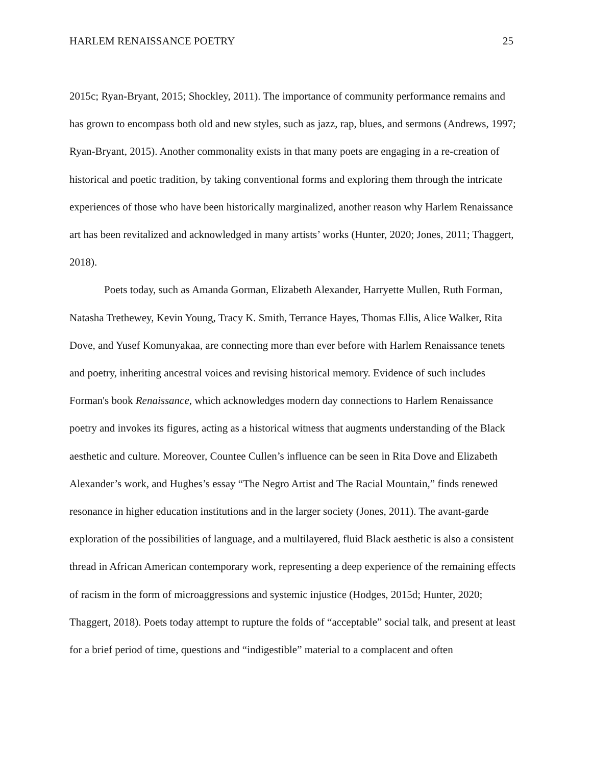HARLEM RENAISSANCE POETRY 25
2015c; Ryan-Bryant, 2015; Shockley, 2011). The importance of community performance remains and has grown to encompass both old and new styles, such as jazz, rap, blues, and sermons (Andrews, 1997; Ryan-Bryant, 2015). Another commonality exists in that many poets are engaging in a re-creation of historical and poetic tradition, by taking conventional forms and exploring them through the intricate experiences of those who have been historically marginalized, another reason why Harlem Renaissance art has been revitalized and acknowledged in many artists’ works (Hunter, 2020; Jones, 2011; Thaggert, 2018).
Poets today, such as Amanda Gorman, Elizabeth Alexander, Harryette Mullen, Ruth Forman, Natasha Trethewey, Kevin Young, Tracy K. Smith, Terrance Hayes, Thomas Ellis, Alice Walker, Rita Dove, and Yusef Komunyakaa, are connecting more than ever before with Harlem Renaissance tenets and poetry, inheriting ancestral voices and revising historical memory. Evidence of such includes Forman's book Renaissance, which acknowledges modern day connections to Harlem Renaissance poetry and invokes its figures, acting as a historical witness that augments understanding of the Black aesthetic and culture. Moreover, Countee Cullen’s influence can be seen in Rita Dove and Elizabeth Alexander’s work, and Hughes’s essay “The Negro Artist and The Racial Mountain,” finds renewed resonance in higher education institutions and in the larger society (Jones, 2011). The avant-garde exploration of the possibilities of language, and a multilayered, fluid Black aesthetic is also a consistent thread in African American contemporary work, representing a deep experience of the remaining effects of racism in the form of microaggressions and systemic injustice (Hodges, 2015d; Hunter, 2020; Thaggert, 2018). Poets today attempt to rupture the folds of “acceptable” social talk, and present at least for a brief period of time, questions and “indigestible” material to a complacent and often